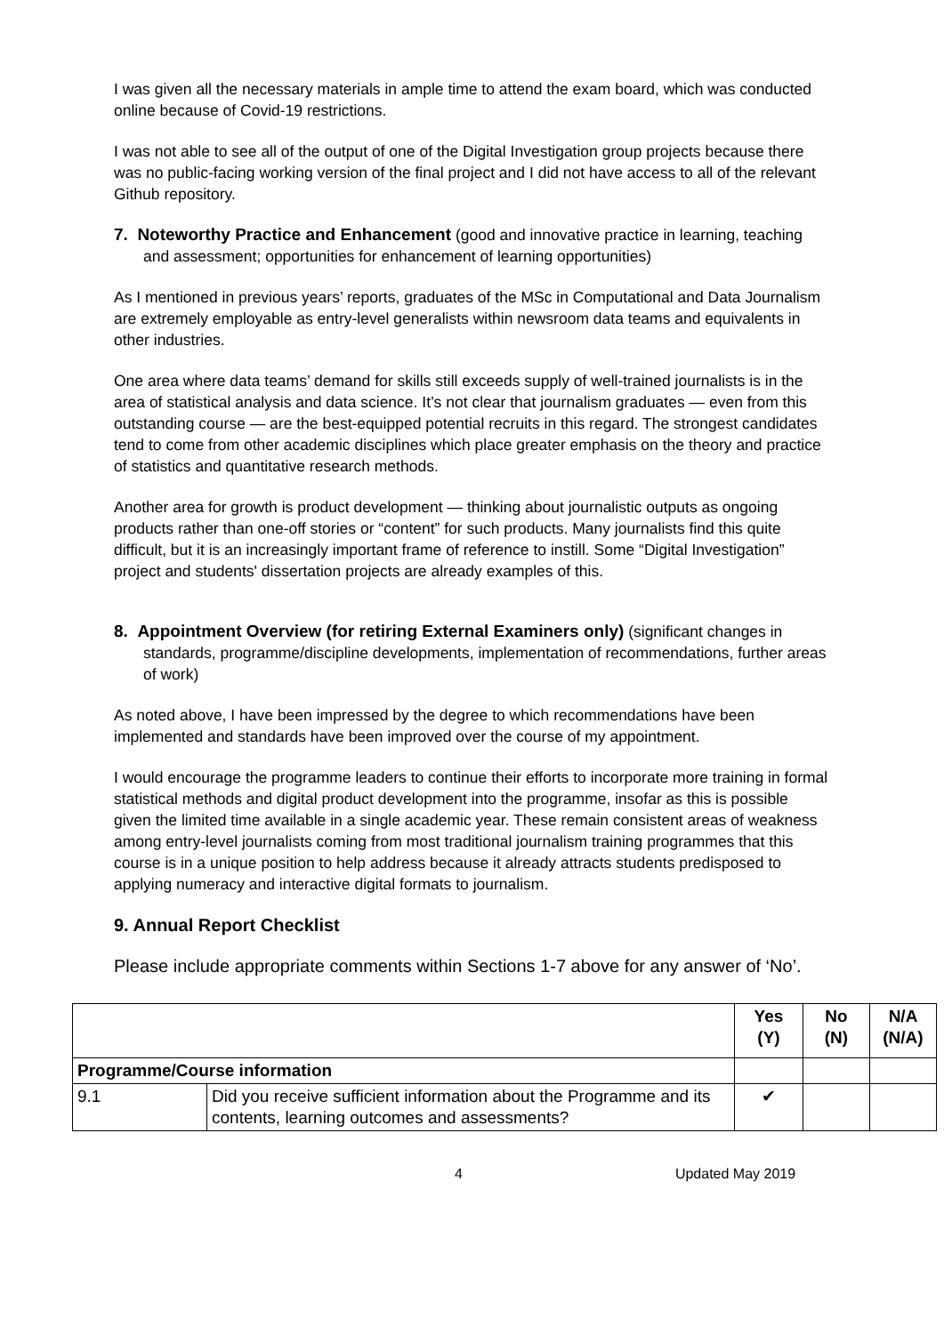I was given all the necessary materials in ample time to attend the exam board, which was conducted online because of Covid-19 restrictions.
I was not able to see all of the output of one of the Digital Investigation group projects because there was no public-facing working version of the final project and I did not have access to all of the relevant Github repository.
7. Noteworthy Practice and Enhancement (good and innovative practice in learning, teaching and assessment; opportunities for enhancement of learning opportunities)
As I mentioned in previous years’ reports, graduates of the MSc in Computational and Data Journalism are extremely employable as entry-level generalists within newsroom data teams and equivalents in other industries.
One area where data teams’ demand for skills still exceeds supply of well-trained journalists is in the area of statistical analysis and data science. It’s not clear that journalism graduates — even from this outstanding course — are the best-equipped potential recruits in this regard. The strongest candidates tend to come from other academic disciplines which place greater emphasis on the theory and practice of statistics and quantitative research methods.
Another area for growth is product development — thinking about journalistic outputs as ongoing products rather than one-off stories or “content” for such products. Many journalists find this quite difficult, but it is an increasingly important frame of reference to instill. Some “Digital Investigation” project and students' dissertation projects are already examples of this.
8. Appointment Overview (for retiring External Examiners only) (significant changes in standards, programme/discipline developments, implementation of recommendations, further areas of work)
As noted above, I have been impressed by the degree to which recommendations have been implemented and standards have been improved over the course of my appointment.
I would encourage the programme leaders to continue their efforts to incorporate more training in formal statistical methods and digital product development into the programme, insofar as this is possible given the limited time available in a single academic year. These remain consistent areas of weakness among entry-level journalists coming from most traditional journalism training programmes that this course is in a unique position to help address because it already attracts students predisposed to applying numeracy and interactive digital formats to journalism.
9. Annual Report Checklist
Please include appropriate comments within Sections 1-7 above for any answer of ‘No’.
| | | Yes (Y) | No (N) | N/A (N/A) |
| Programme/Course information | | | | |
| 9.1 | Did you receive sufficient information about the Programme and its contents, learning outcomes and assessments? | ✔ | | |
4 Updated May 2019